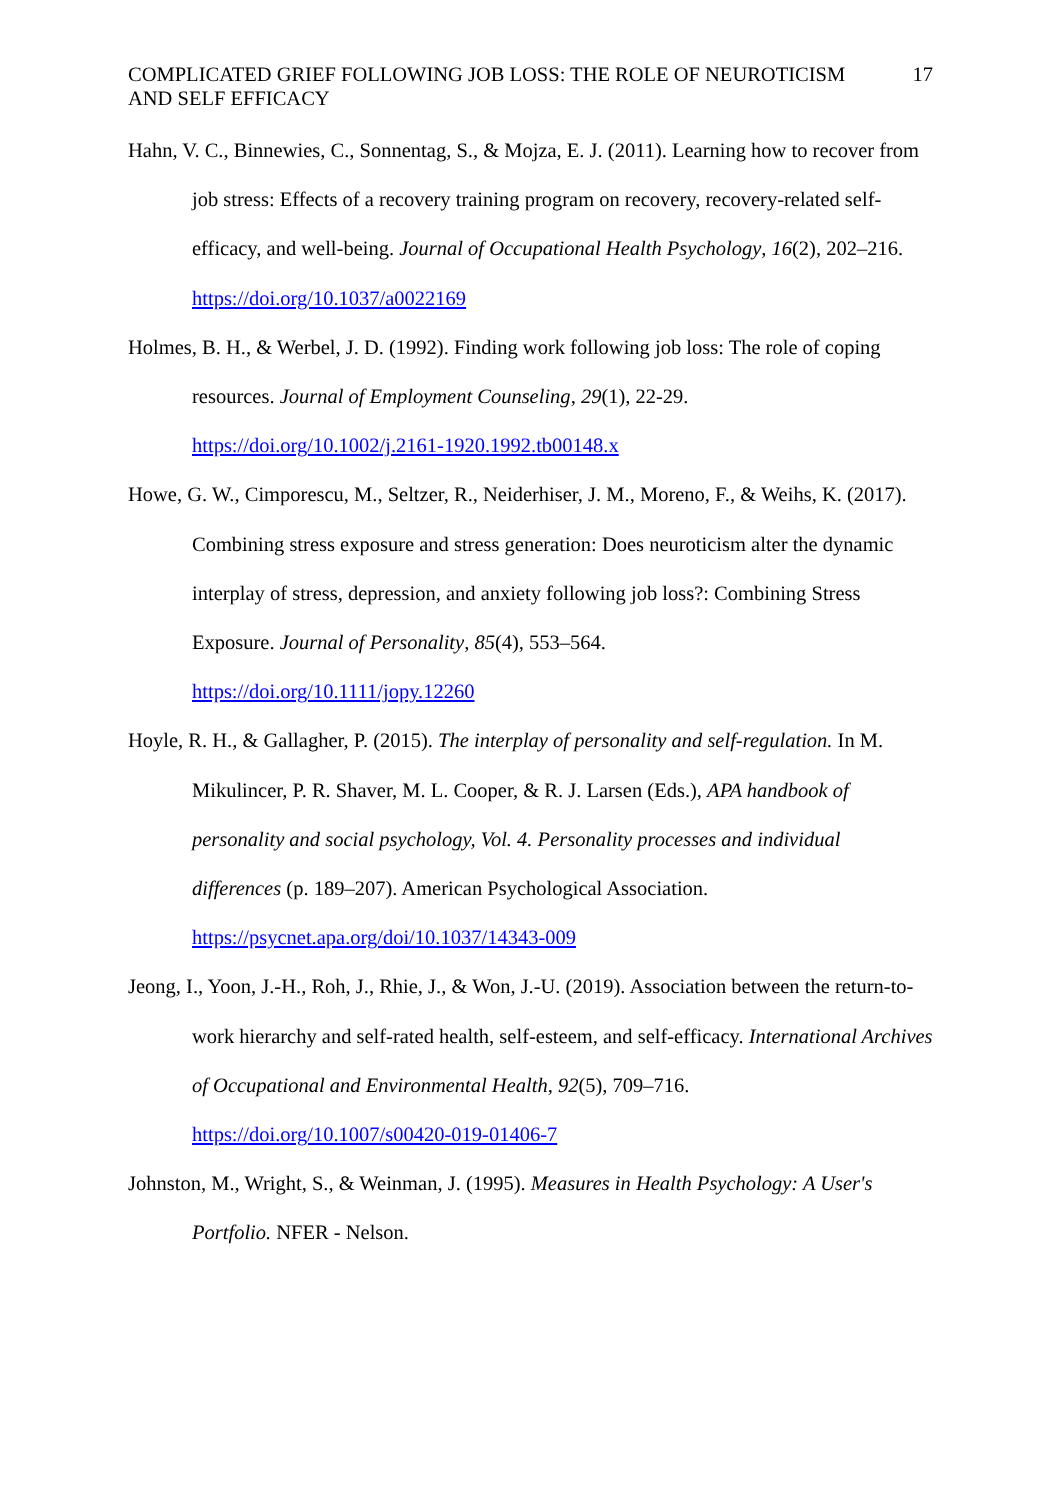COMPLICATED GRIEF FOLLOWING JOB LOSS: THE ROLE OF NEUROTICISM AND SELF EFFICACY 17
Hahn, V. C., Binnewies, C., Sonnentag, S., & Mojza, E. J. (2011). Learning how to recover from job stress: Effects of a recovery training program on recovery, recovery-related self-efficacy, and well-being. Journal of Occupational Health Psychology, 16(2), 202–216.
https://doi.org/10.1037/a0022169
Holmes, B. H., & Werbel, J. D. (1992). Finding work following job loss: The role of coping resources. Journal of Employment Counseling, 29(1), 22-29.
https://doi.org/10.1002/j.2161-1920.1992.tb00148.x
Howe, G. W., Cimporescu, M., Seltzer, R., Neiderhiser, J. M., Moreno, F., & Weihs, K. (2017). Combining stress exposure and stress generation: Does neuroticism alter the dynamic interplay of stress, depression, and anxiety following job loss?: Combining Stress Exposure. Journal of Personality, 85(4), 553–564.
https://doi.org/10.1111/jopy.12260
Hoyle, R. H., & Gallagher, P. (2015). The interplay of personality and self-regulation. In M. Mikulincer, P. R. Shaver, M. L. Cooper, & R. J. Larsen (Eds.), APA handbook of personality and social psychology, Vol. 4. Personality processes and individual differences (p. 189–207). American Psychological Association.
https://psycnet.apa.org/doi/10.1037/14343-009
Jeong, I., Yoon, J.-H., Roh, J., Rhie, J., & Won, J.-U. (2019). Association between the return-to-work hierarchy and self-rated health, self-esteem, and self-efficacy. International Archives of Occupational and Environmental Health, 92(5), 709–716.
https://doi.org/10.1007/s00420-019-01406-7
Johnston, M., Wright, S., & Weinman, J. (1995). Measures in Health Psychology: A User's Portfolio. NFER - Nelson.